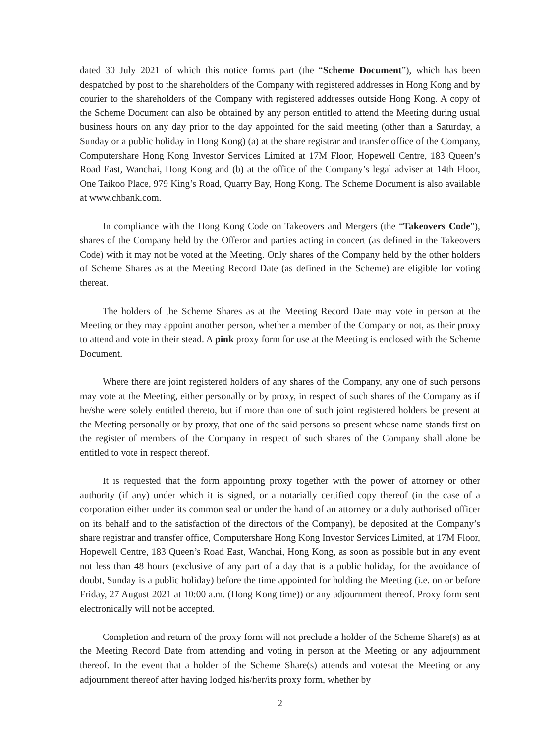dated 30 July 2021 of which this notice forms part (the “Scheme Document”), which has been despatched by post to the shareholders of the Company with registered addresses in Hong Kong and by courier to the shareholders of the Company with registered addresses outside Hong Kong. A copy of the Scheme Document can also be obtained by any person entitled to attend the Meeting during usual business hours on any day prior to the day appointed for the said meeting (other than a Saturday, a Sunday or a public holiday in Hong Kong) (a) at the share registrar and transfer office of the Company, Computershare Hong Kong Investor Services Limited at 17M Floor, Hopewell Centre, 183 Queen’s Road East, Wanchai, Hong Kong and (b) at the office of the Company’s legal adviser at 14th Floor, One Taikoo Place, 979 King’s Road, Quarry Bay, Hong Kong. The Scheme Document is also available at www.chbank.com.
In compliance with the Hong Kong Code on Takeovers and Mergers (the “Takeovers Code”), shares of the Company held by the Offeror and parties acting in concert (as defined in the Takeovers Code) with it may not be voted at the Meeting. Only shares of the Company held by the other holders of Scheme Shares as at the Meeting Record Date (as defined in the Scheme) are eligible for voting thereat.
The holders of the Scheme Shares as at the Meeting Record Date may vote in person at the Meeting or they may appoint another person, whether a member of the Company or not, as their proxy to attend and vote in their stead. A pink proxy form for use at the Meeting is enclosed with the Scheme Document.
Where there are joint registered holders of any shares of the Company, any one of such persons may vote at the Meeting, either personally or by proxy, in respect of such shares of the Company as if he/she were solely entitled thereto, but if more than one of such joint registered holders be present at the Meeting personally or by proxy, that one of the said persons so present whose name stands first on the register of members of the Company in respect of such shares of the Company shall alone be entitled to vote in respect thereof.
It is requested that the form appointing proxy together with the power of attorney or other authority (if any) under which it is signed, or a notarially certified copy thereof (in the case of a corporation either under its common seal or under the hand of an attorney or a duly authorised officer on its behalf and to the satisfaction of the directors of the Company), be deposited at the Company’s share registrar and transfer office, Computershare Hong Kong Investor Services Limited, at 17M Floor, Hopewell Centre, 183 Queen’s Road East, Wanchai, Hong Kong, as soon as possible but in any event not less than 48 hours (exclusive of any part of a day that is a public holiday, for the avoidance of doubt, Sunday is a public holiday) before the time appointed for holding the Meeting (i.e. on or before Friday, 27 August 2021 at 10:00 a.m. (Hong Kong time)) or any adjournment thereof. Proxy form sent electronically will not be accepted.
Completion and return of the proxy form will not preclude a holder of the Scheme Share(s) as at the Meeting Record Date from attending and voting in person at the Meeting or any adjournment thereof. In the event that a holder of the Scheme Share(s) attends and votesat the Meeting or any adjournment thereof after having lodged his/her/its proxy form, whether by
– 2 –